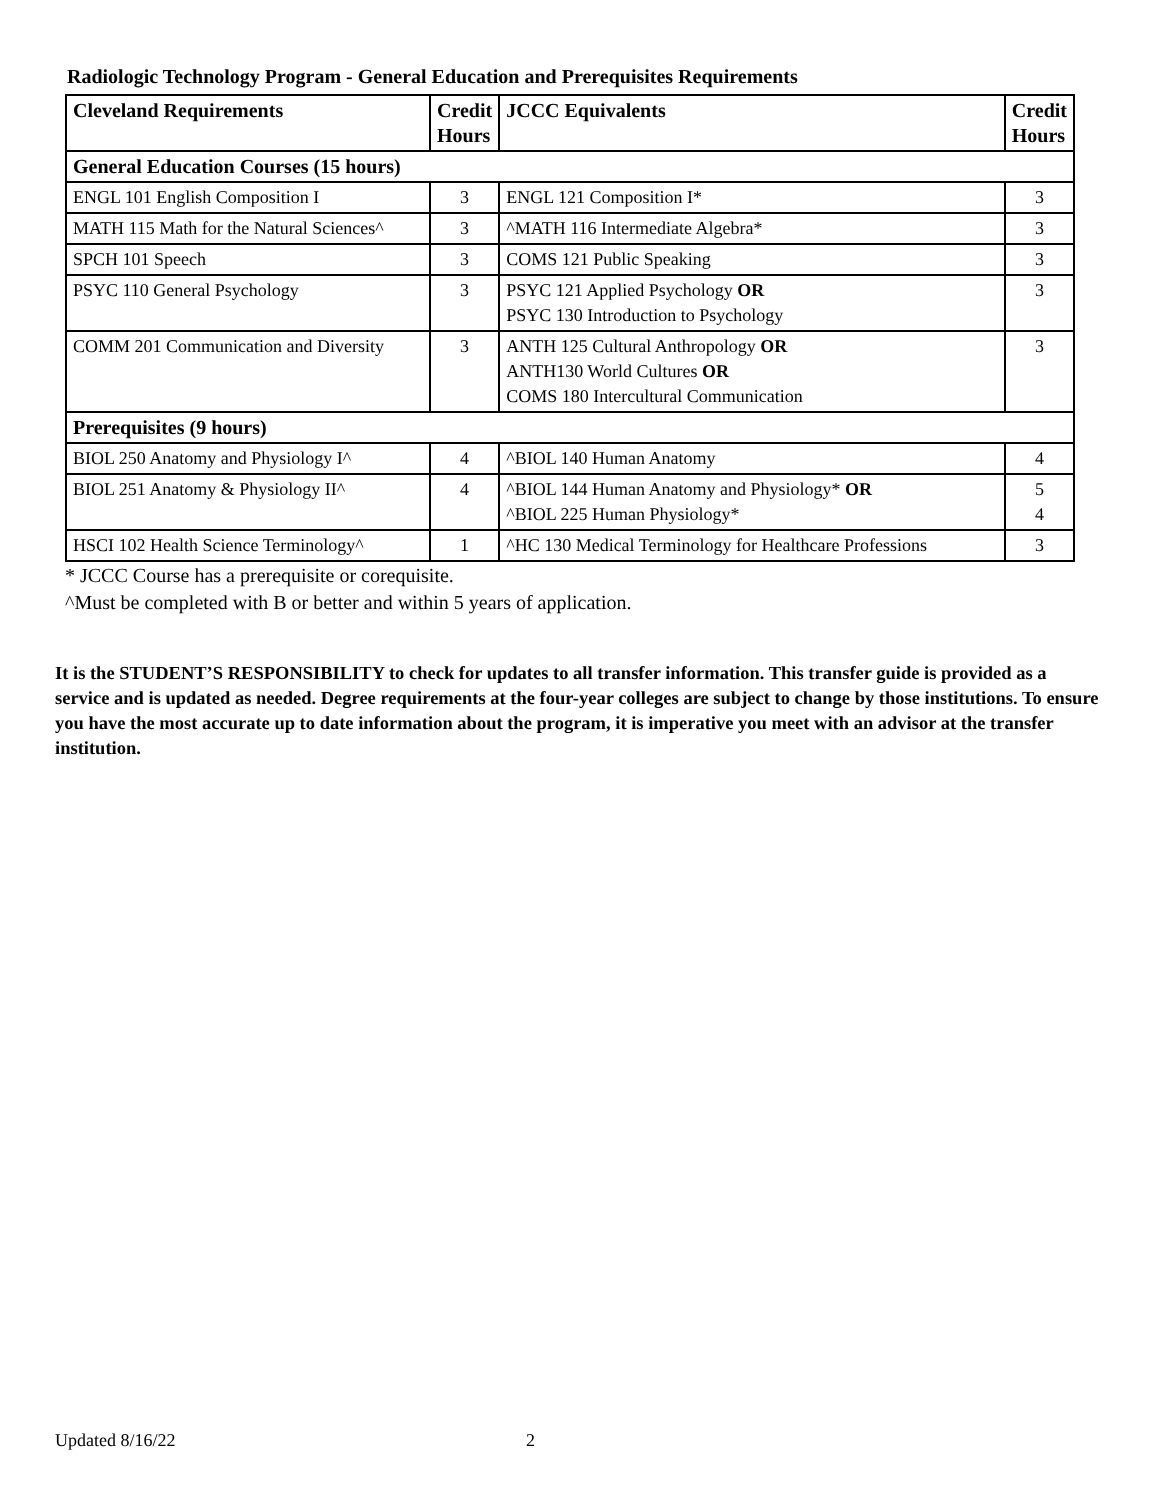Radiologic Technology Program - General Education and Prerequisites Requirements
| Cleveland Requirements | Credit Hours | JCCC Equivalents | Credit Hours |
| --- | --- | --- | --- |
| General Education Courses (15 hours) | | | |
| ENGL 101 English Composition I | 3 | ENGL 121 Composition I* | 3 |
| MATH 115 Math for the Natural Sciences^ | 3 | ^MATH 116 Intermediate Algebra* | 3 |
| SPCH 101 Speech | 3 | COMS 121 Public Speaking | 3 |
| PSYC 110 General Psychology | 3 | PSYC 121 Applied Psychology OR PSYC 130 Introduction to Psychology | 3 |
| COMM 201 Communication and Diversity | 3 | ANTH 125 Cultural Anthropology OR ANTH130 World Cultures OR COMS 180 Intercultural Communication | 3 |
| Prerequisites (9 hours) | | | |
| BIOL 250 Anatomy and Physiology I^ | 4 | ^BIOL 140 Human Anatomy | 4 |
| BIOL 251 Anatomy & Physiology II^ | 4 | ^BIOL 144 Human Anatomy and Physiology* OR ^BIOL 225 Human Physiology* | 5 4 |
| HSCI 102 Health Science Terminology^ | 1 | ^HC 130 Medical Terminology for Healthcare Professions | 3 |
* JCCC Course has a prerequisite or corequisite.
^Must be completed with B or better and within 5 years of application.
It is the STUDENT’S RESPONSIBILITY to check for updates to all transfer information. This transfer guide is provided as a service and is updated as needed. Degree requirements at the four-year colleges are subject to change by those institutions. To ensure you have the most accurate up to date information about the program, it is imperative you meet with an advisor at the transfer institution.
Updated 8/16/22 2